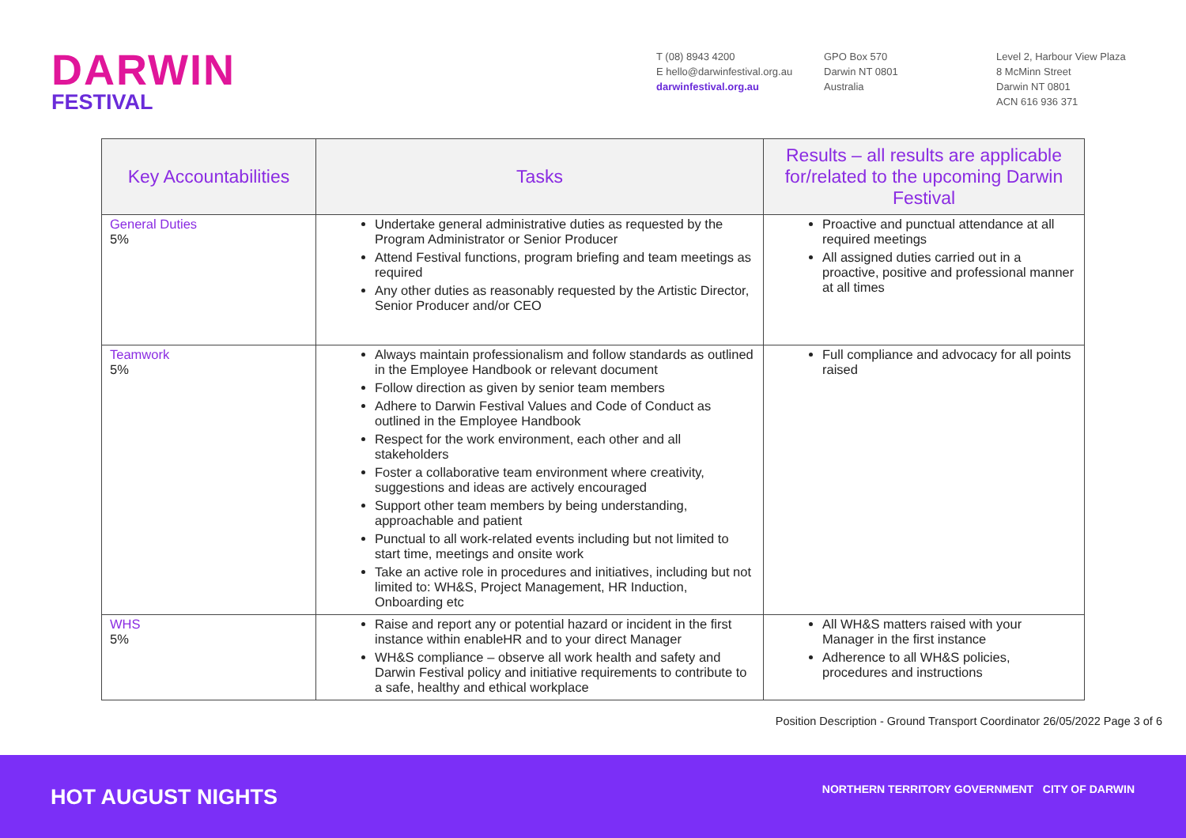DARWIN
FESTIVAL
T (08) 8943 4200
E hello@darwinfestival.org.au
darwinfestival.org.au
GPO Box 570
Darwin NT 0801
Australia
Level 2, Harbour View Plaza
8 McMinn Street
Darwin NT 0801
ACN 616 936 371
| Key Accountabilities | Tasks | Results – all results are applicable for/related to the upcoming Darwin Festival |
| --- | --- | --- |
| General Duties 5% | Undertake general administrative duties as requested by the Program Administrator or Senior Producer Attend Festival functions, program briefing and team meetings as required Any other duties as reasonably requested by the Artistic Director, Senior Producer and/or CEO | Proactive and punctual attendance at all required meetings All assigned duties carried out in a proactive, positive and professional manner at all times |
| Teamwork 5% | Always maintain professionalism and follow standards as outlined in the Employee Handbook or relevant document Follow direction as given by senior team members Adhere to Darwin Festival Values and Code of Conduct as outlined in the Employee Handbook Respect for the work environment, each other and all stakeholders Foster a collaborative team environment where creativity, suggestions and ideas are actively encouraged Support other team members by being understanding, approachable and patient Punctual to all work-related events including but not limited to start time, meetings and onsite work Take an active role in procedures and initiatives, including but not limited to: WH&S, Project Management, HR Induction, Onboarding etc | Full compliance and advocacy for all points raised |
| WHS 5% | Raise and report any or potential hazard or incident in the first instance within enableHR and to your direct Manager WH&S compliance – observe all work health and safety and Darwin Festival policy and initiative requirements to contribute to a safe, healthy and ethical workplace | All WH&S matters raised with your Manager in the first instance Adherence to all WH&S policies, procedures and instructions |
Position Description - Ground Transport Coordinator 26/05/2022 Page 3 of 6
HOT AUGUST NIGHTS
NORTHERN TERRITORY GOVERNMENT CITY OF DARWIN